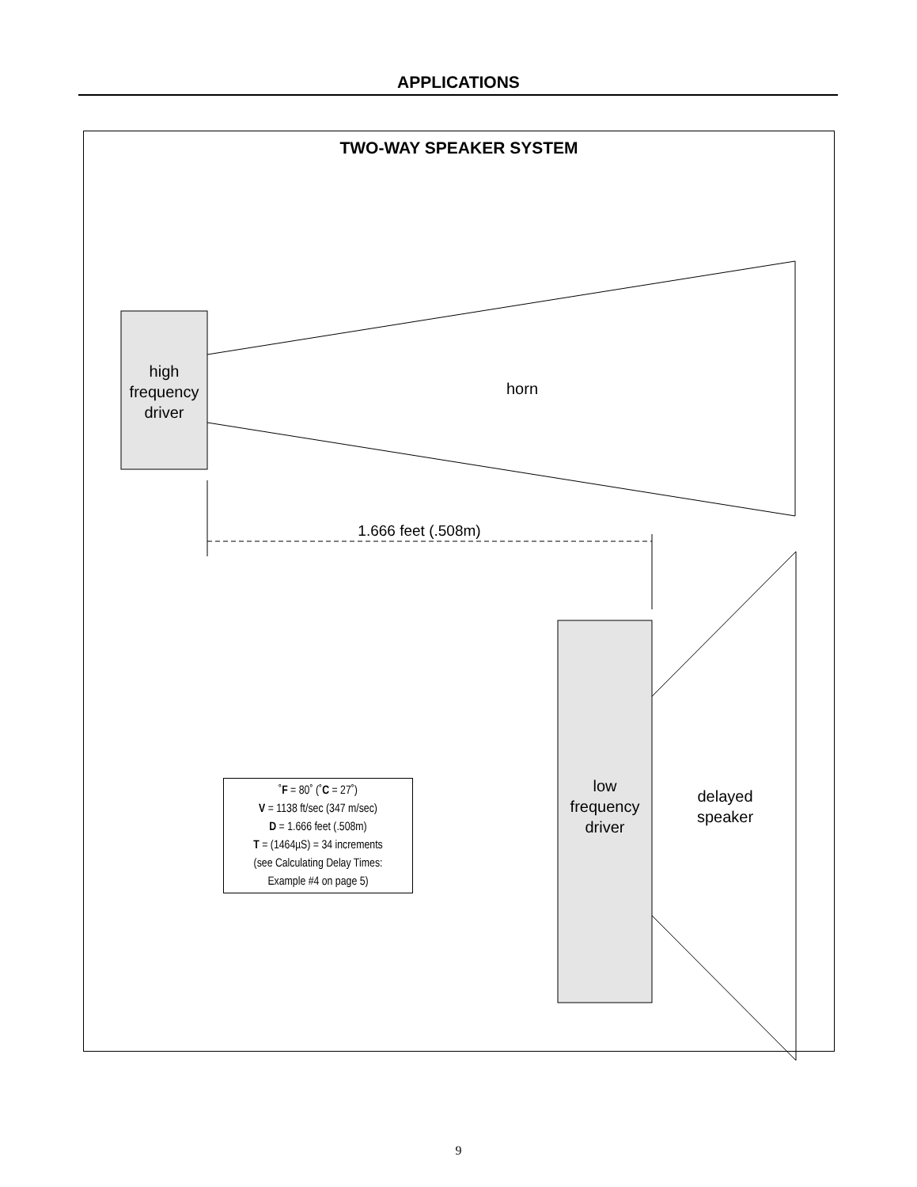APPLICATIONS
TWO-WAY SPEAKER SYSTEM
high frequency driver
horn
1.666 feet (.508m)
low frequency driver
delayed speaker
˚F = 80˚ (˚C = 27˚)
V = 1138 ft/sec (347 m/sec)
D = 1.666 feet (.508m)
T = (1464µS) = 34 increments
(see Calculating Delay Times:
Example #4 on page 5)
9